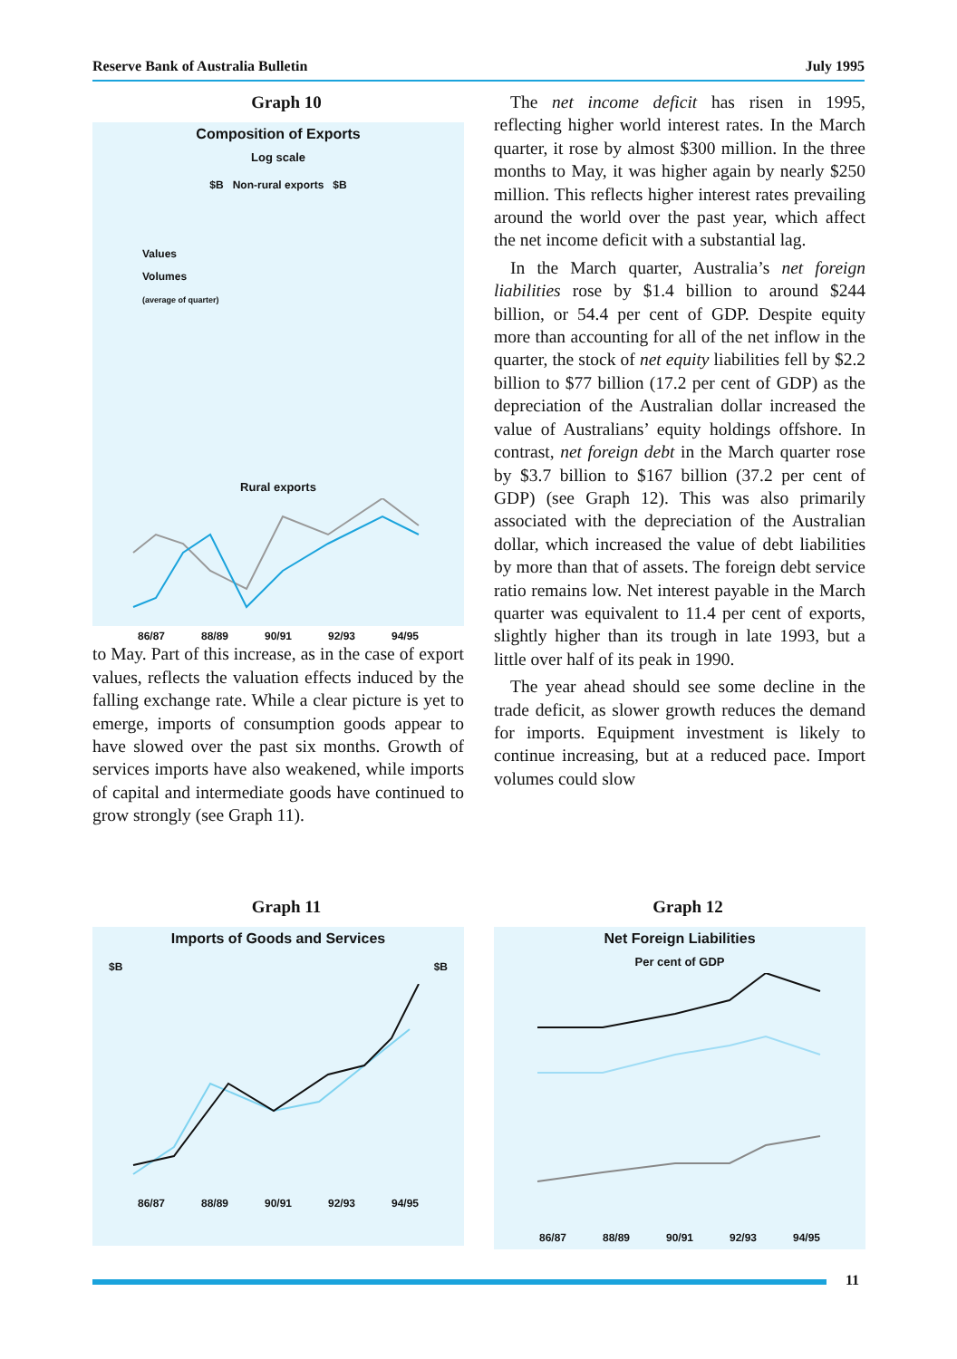Reserve Bank of Australia Bulletin July 1995
Graph 10
Composition of Exports
Log scale
$B Non-rural exports $B
Values
Volumes
(average of quarter)
Rural exports
86/87 88/89 90/91 92/93 94/95
to May. Part of this increase, as in the case of export values, reflects the valuation effects induced by the falling exchange rate. While a clear picture is yet to emerge, imports of consumption goods appear to have slowed over the past six months. Growth of services imports have also weakened, while imports of capital and intermediate goods have continued to grow strongly (see Graph 11).
The net income deficit has risen in 1995, reflecting higher world interest rates. In the March quarter, it rose by almost $300 million. In the three months to May, it was higher again by nearly $250 million. This reflects higher interest rates prevailing around the world over the past year, which affect the net income deficit with a substantial lag.
In the March quarter, Australia’s net foreign liabilities rose by $1.4 billion to around $244 billion, or 54.4 per cent of GDP. Despite equity more than accounting for all of the net inflow in the quarter, the stock of net equity liabilities fell by $2.2 billion to $77 billion (17.2 per cent of GDP) as the depreciation of the Australian dollar increased the value of Australians’ equity holdings offshore. In contrast, net foreign debt in the March quarter rose by $3.7 billion to $167 billion (37.2 per cent of GDP) (see Graph 12). This was also primarily associated with the depreciation of the Australian dollar, which increased the value of debt liabilities by more than that of assets. The foreign debt service ratio remains low. Net interest payable in the March quarter was equivalent to 11.4 per cent of exports, slightly higher than its trough in late 1993, but a little over half of its peak in 1990.
The year ahead should see some decline in the trade deficit, as slower growth reduces the demand for imports. Equipment investment is likely to continue increasing, but at a reduced pace. Import volumes could slow
Graph 11
Imports of Goods and Services
$B $B
86/87 88/89 90/91 92/93 94/95
Graph 12
Net Foreign Liabilities
Per cent of GDP
86/87 88/89 90/91 92/93 94/95
11